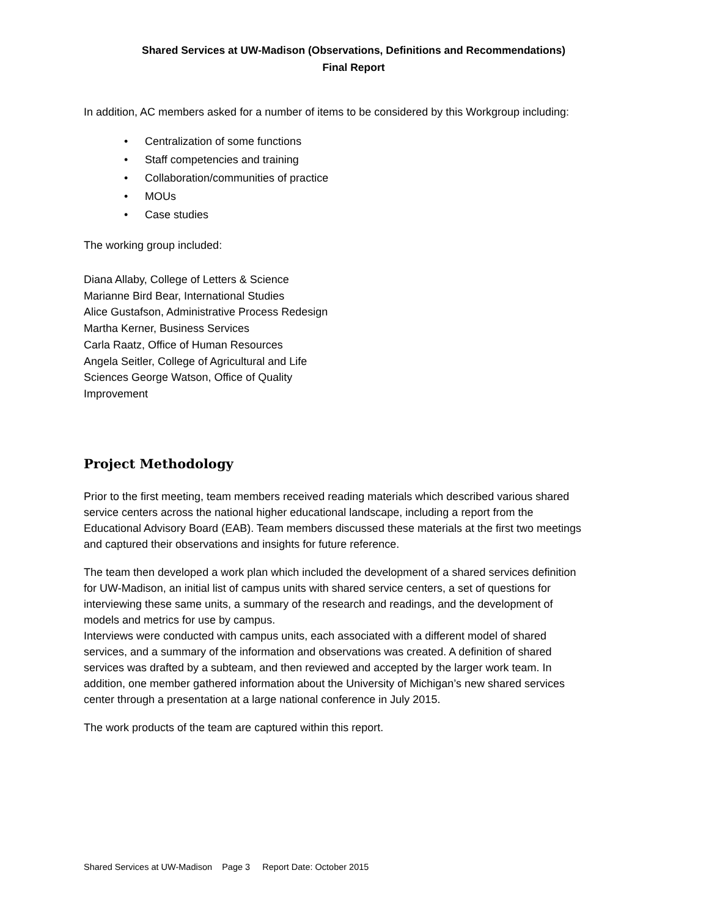Shared Services at UW-Madison (Observations, Definitions and Recommendations)
Final Report
In addition, AC members asked for a number of items to be considered by this Workgroup including:
• Centralization of some functions
• Staff competencies and training
• Collaboration/communities of practice
• MOUs
• Case studies
The working group included:
Diana Allaby, College of Letters & Science
Marianne Bird Bear, International Studies
Alice Gustafson, Administrative Process Redesign
Martha Kerner, Business Services
Carla Raatz, Office of Human Resources
Angela Seitler, College of Agricultural and Life
Sciences George Watson, Office of Quality
Improvement
Project Methodology
Prior to the first meeting, team members received reading materials which described various shared service centers across the national higher educational landscape, including a report from the Educational Advisory Board (EAB). Team members discussed these materials at the first two meetings and captured their observations and insights for future reference.
The team then developed a work plan which included the development of a shared services definition for UW-Madison, an initial list of campus units with shared service centers, a set of questions for interviewing these same units, a summary of the research and readings, and the development of models and metrics for use by campus.
Interviews were conducted with campus units, each associated with a different model of shared services, and a summary of the information and observations was created. A definition of shared services was drafted by a subteam, and then reviewed and accepted by the larger work team. In addition, one member gathered information about the University of Michigan’s new shared services center through a presentation at a large national conference in July 2015.
The work products of the team are captured within this report.
Shared Services at UW-Madison Page 3 Report Date: October 2015